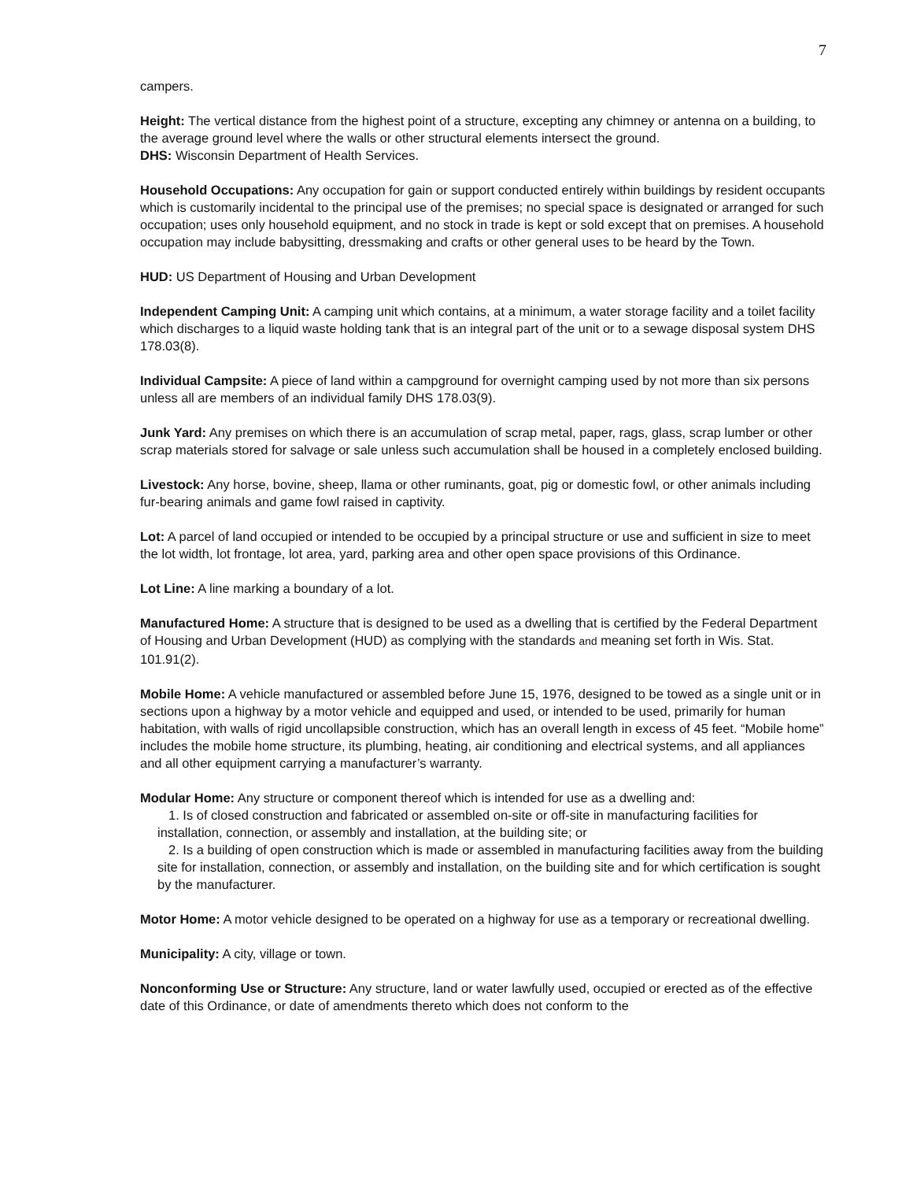7
campers.
Height: The vertical distance from the highest point of a structure, excepting any chimney or antenna on a building, to the average ground level where the walls or other structural elements intersect the ground.
DHS: Wisconsin Department of Health Services.
Household Occupations: Any occupation for gain or support conducted entirely within buildings by resident occupants which is customarily incidental to the principal use of the premises; no special space is designated or arranged for such occupation; uses only household equipment, and no stock in trade is kept or sold except that on premises. A household occupation may include babysitting, dressmaking and crafts or other general uses to be heard by the Town.
HUD: US Department of Housing and Urban Development
Independent Camping Unit: A camping unit which contains, at a minimum, a water storage facility and a toilet facility which discharges to a liquid waste holding tank that is an integral part of the unit or to a sewage disposal system DHS 178.03(8).
Individual Campsite: A piece of land within a campground for overnight camping used by not more than six persons unless all are members of an individual family DHS 178.03(9).
Junk Yard: Any premises on which there is an accumulation of scrap metal, paper, rags, glass, scrap lumber or other scrap materials stored for salvage or sale unless such accumulation shall be housed in a completely enclosed building.
Livestock: Any horse, bovine, sheep, llama or other ruminants, goat, pig or domestic fowl, or other animals including fur-bearing animals and game fowl raised in captivity.
Lot: A parcel of land occupied or intended to be occupied by a principal structure or use and sufficient in size to meet the lot width, lot frontage, lot area, yard, parking area and other open space provisions of this Ordinance.
Lot Line: A line marking a boundary of a lot.
Manufactured Home: A structure that is designed to be used as a dwelling that is certified by the Federal Department of Housing and Urban Development (HUD) as complying with the standards and meaning set forth in Wis. Stat. 101.91(2).
Mobile Home: A vehicle manufactured or assembled before June 15, 1976, designed to be towed as a single unit or in sections upon a highway by a motor vehicle and equipped and used, or intended to be used, primarily for human habitation, with walls of rigid uncollapsible construction, which has an overall length in excess of 45 feet. “Mobile home” includes the mobile home structure, its plumbing, heating, air conditioning and electrical systems, and all appliances and all other equipment carrying a manufacturer’s warranty.
Modular Home: Any structure or component thereof which is intended for use as a dwelling and:
1. Is of closed construction and fabricated or assembled on-site or off-site in manufacturing facilities for installation, connection, or assembly and installation, at the building site; or
2. Is a building of open construction which is made or assembled in manufacturing facilities away from the building site for installation, connection, or assembly and installation, on the building site and for which certification is sought by the manufacturer.
Motor Home: A motor vehicle designed to be operated on a highway for use as a temporary or recreational dwelling.
Municipality: A city, village or town.
Nonconforming Use or Structure: Any structure, land or water lawfully used, occupied or erected as of the effective date of this Ordinance, or date of amendments thereto which does not conform to the